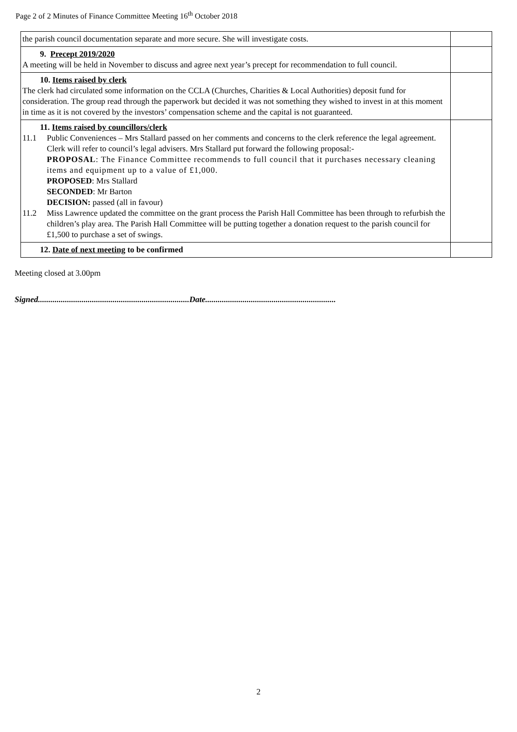Page 2 of 2 Minutes of Finance Committee Meeting 16<sup>th</sup> October 2018
| the parish council documentation separate and more secure. She will investigate costs. | |
| 9. Precept 2019/2020 A meeting will be held in November to discuss and agree next year’s precept for recommendation to full council. | |
| 10. Items raised by clerk The clerk had circulated some information on the CCLA (Churches, Charities & Local Authorities) deposit fund for consideration. The group read through the paperwork but decided it was not something they wished to invest in at this moment in time as it is not covered by the investors’ compensation scheme and the capital is not guaranteed. | |
| 11. Items raised by councillors/clerk 11.1 Public Conveniences – Mrs Stallard passed on her comments and concerns to the clerk reference the legal agreement. Clerk will refer to council’s legal advisers. Mrs Stallard put forward the following proposal:- PROPOSAL : The Finance Committee recommends to full council that it purchases necessary cleaning items and equipment up to a value of £1,000. PROPOSED : Mrs Stallard SECONDED : Mr Barton DECISION: passed (all in favour) 11.2 Miss Lawrence updated the committee on the grant process the Parish Hall Committee has been through to refurbish the children’s play area. The Parish Hall Committee will be putting together a donation request to the parish council for £1,500 to purchase a set of swings. | |
| 12. Date of next meeting to be confirmed | |
Meeting closed at 3.00pm
Signed.........................................................................Date...............................................................
2